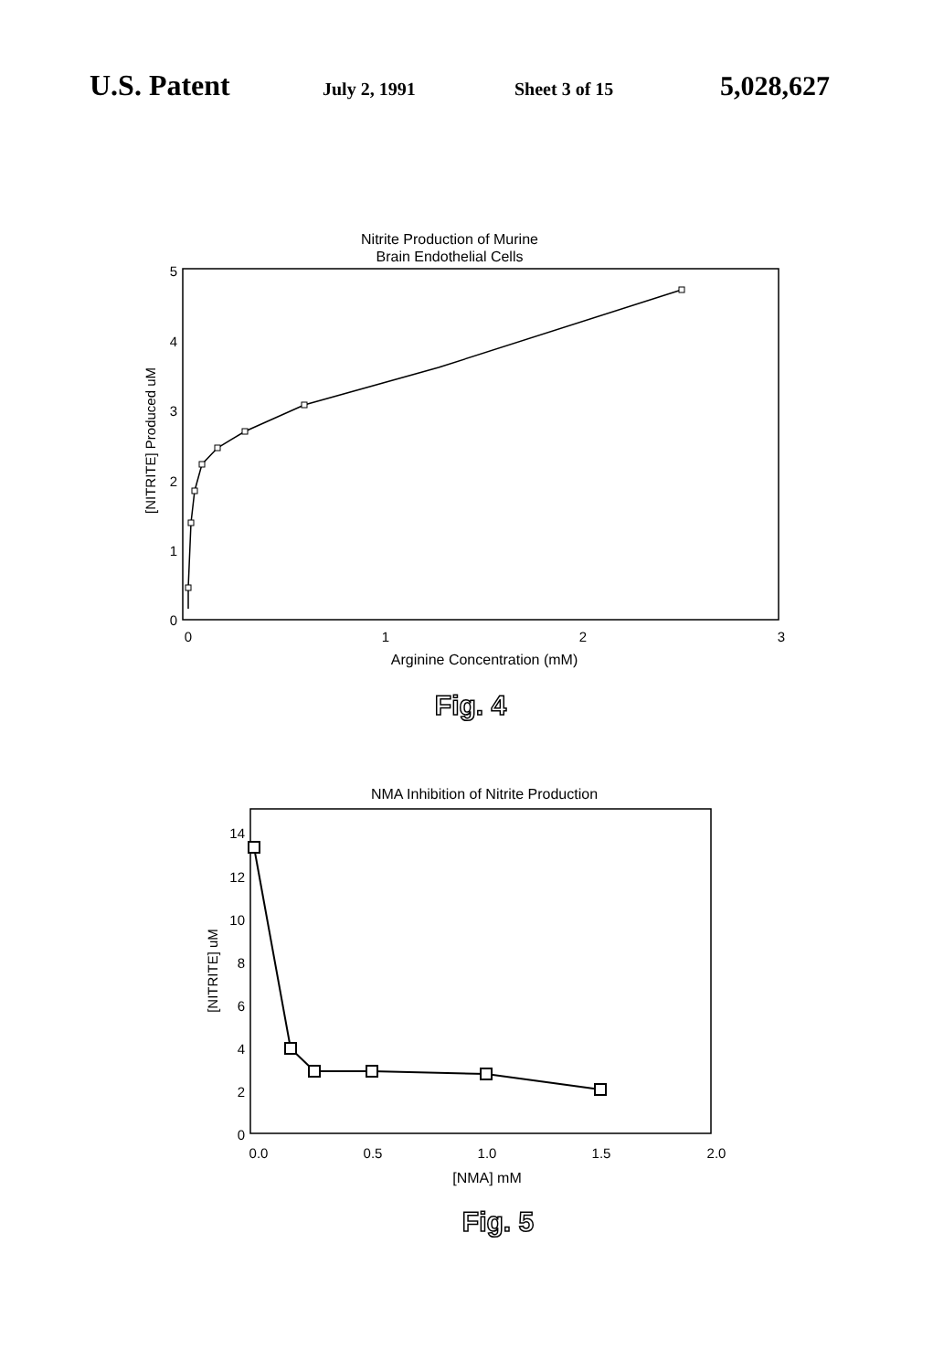U.S. Patent July 2, 1991 Sheet 3 of 15 5,028,627
Nitrite Production of Murine
Brain Endothelial Cells
5
4
3
2
1
0
0
1
2
3
Arginine Concentration (mM)
[NITRITE] Produced uM
Fig. 4
NMA Inhibition of Nitrite Production
14
12
10
8
6
4
2
0
0.0
0.5
1.0
1.5
2.0
[NMA] mM
[NITRITE] uM
Fig. 5